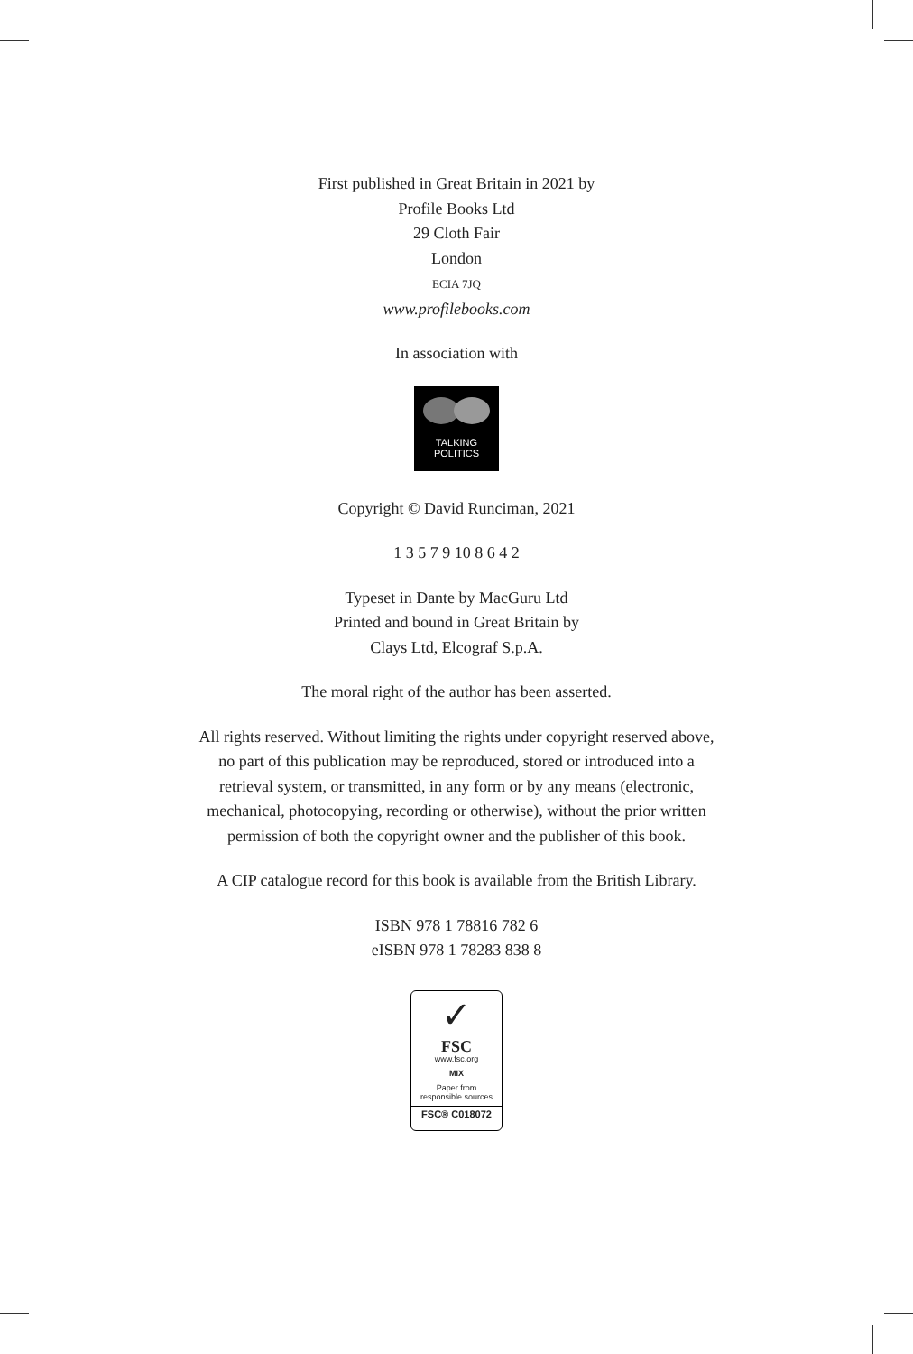First published in Great Britain in 2021 by
Profile Books Ltd
29 Cloth Fair
London
ECIA 7JQ
www.profilebooks.com
In association with
TALKING
POLITICS
Copyright © David Runciman, 2021
1 3 5 7 9 10 8 6 4 2
Typeset in Dante by MacGuru Ltd
Printed and bound in Great Britain by
Clays Ltd, Elcograf S.p.A.
The moral right of the author has been asserted.
All rights reserved. Without limiting the rights under copyright reserved above,
no part of this publication may be reproduced, stored or introduced into a
retrieval system, or transmitted, in any form or by any means (electronic,
mechanical, photocopying, recording or otherwise), without the prior written
permission of both the copyright owner and the publisher of this book.
A CIP catalogue record for this book is available from the British Library.
ISBN 978 1 78816 782 6
eISBN 978 1 78283 838 8
✓
FSC
www.fsc.org
MIX
Paper from
responsible sources
FSC® C018072